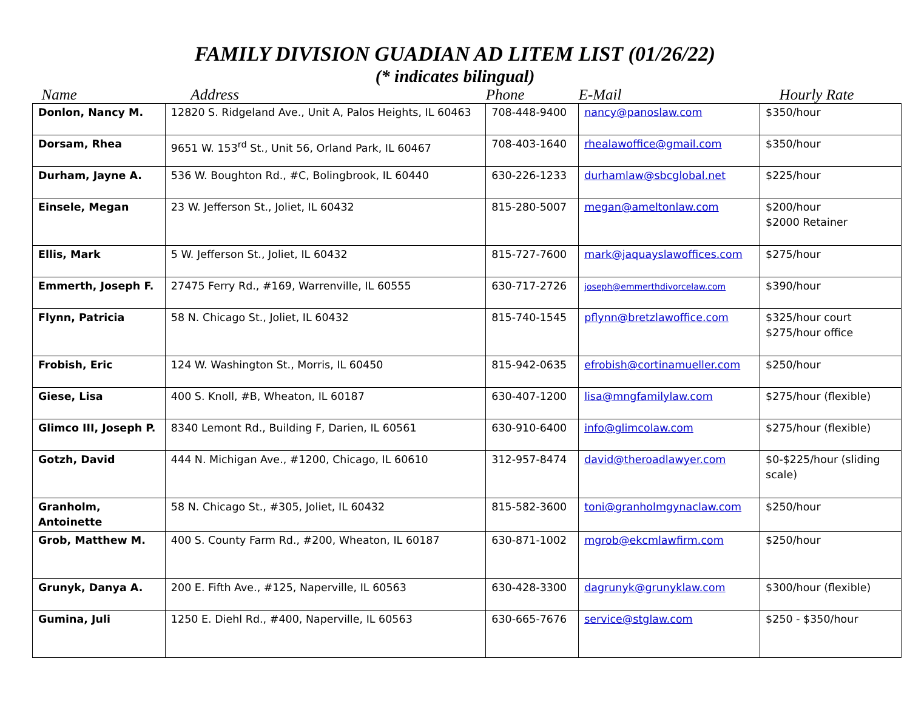FAMILY DIVISION GUADIAN AD LITEM LIST (01/26/22)
(* indicates bilingual)
| Name | Address | Phone | E-Mail | Hourly Rate |
| Donlon, Nancy M. | 12820 S. Ridgeland Ave., Unit A, Palos Heights, IL 60463 | 708-448-9400 | nancy@panoslaw.com | $350/hour |
| Dorsam, Rhea | 9651 W. 153<sup>rd</sup> St., Unit 56, Orland Park, IL 60467 | 708-403-1640 | rhealawoffice@gmail.com | $350/hour |
| Durham, Jayne A. | 536 W. Boughton Rd., #C, Bolingbrook, IL 60440 | 630-226-1233 | durhamlaw@sbcglobal.net | $225/hour |
| Einsele, Megan | 23 W. Jefferson St., Joliet, IL 60432 | 815-280-5007 | megan@ameltonlaw.com | $200/hour $2000 Retainer |
| Ellis, Mark | 5 W. Jefferson St., Joliet, IL 60432 | 815-727-7600 | mark@jaquayslawoffices.com | $275/hour |
| Emmerth, Joseph F. | 27475 Ferry Rd., #169, Warrenville, IL 60555 | 630-717-2726 | joseph@emmerthdivorcelaw.com | $390/hour |
| Flynn, Patricia | 58 N. Chicago St., Joliet, IL 60432 | 815-740-1545 | pflynn@bretzlawoffice.com | $325/hour court $275/hour office |
| Frobish, Eric | 124 W. Washington St., Morris, IL 60450 | 815-942-0635 | efrobish@cortinamueller.com | $250/hour |
| Giese, Lisa | 400 S. Knoll, #B, Wheaton, IL 60187 | 630-407-1200 | lisa@mngfamilylaw.com | $275/hour (flexible) |
| Glimco III, Joseph P. | 8340 Lemont Rd., Building F, Darien, IL 60561 | 630-910-6400 | info@glimcolaw.com | $275/hour (flexible) |
| Gotzh, David | 444 N. Michigan Ave., #1200, Chicago, IL 60610 | 312-957-8474 | david@theroadlawyer.com | $0-$225/hour (sliding scale) |
| Granholm, Antoinette | 58 N. Chicago St., #305, Joliet, IL 60432 | 815-582-3600 | toni@granholmgynaclaw.com | $250/hour |
| Grob, Matthew M. | 400 S. County Farm Rd., #200, Wheaton, IL 60187 | 630-871-1002 | mgrob@ekcmlawfirm.com | $250/hour |
| Grunyk, Danya A. | 200 E. Fifth Ave., #125, Naperville, IL 60563 | 630-428-3300 | dagrunyk@grunyklaw.com | $300/hour (flexible) |
| Gumina, Juli | 1250 E. Diehl Rd., #400, Naperville, IL 60563 | 630-665-7676 | service@stglaw.com | $250 - $350/hour |